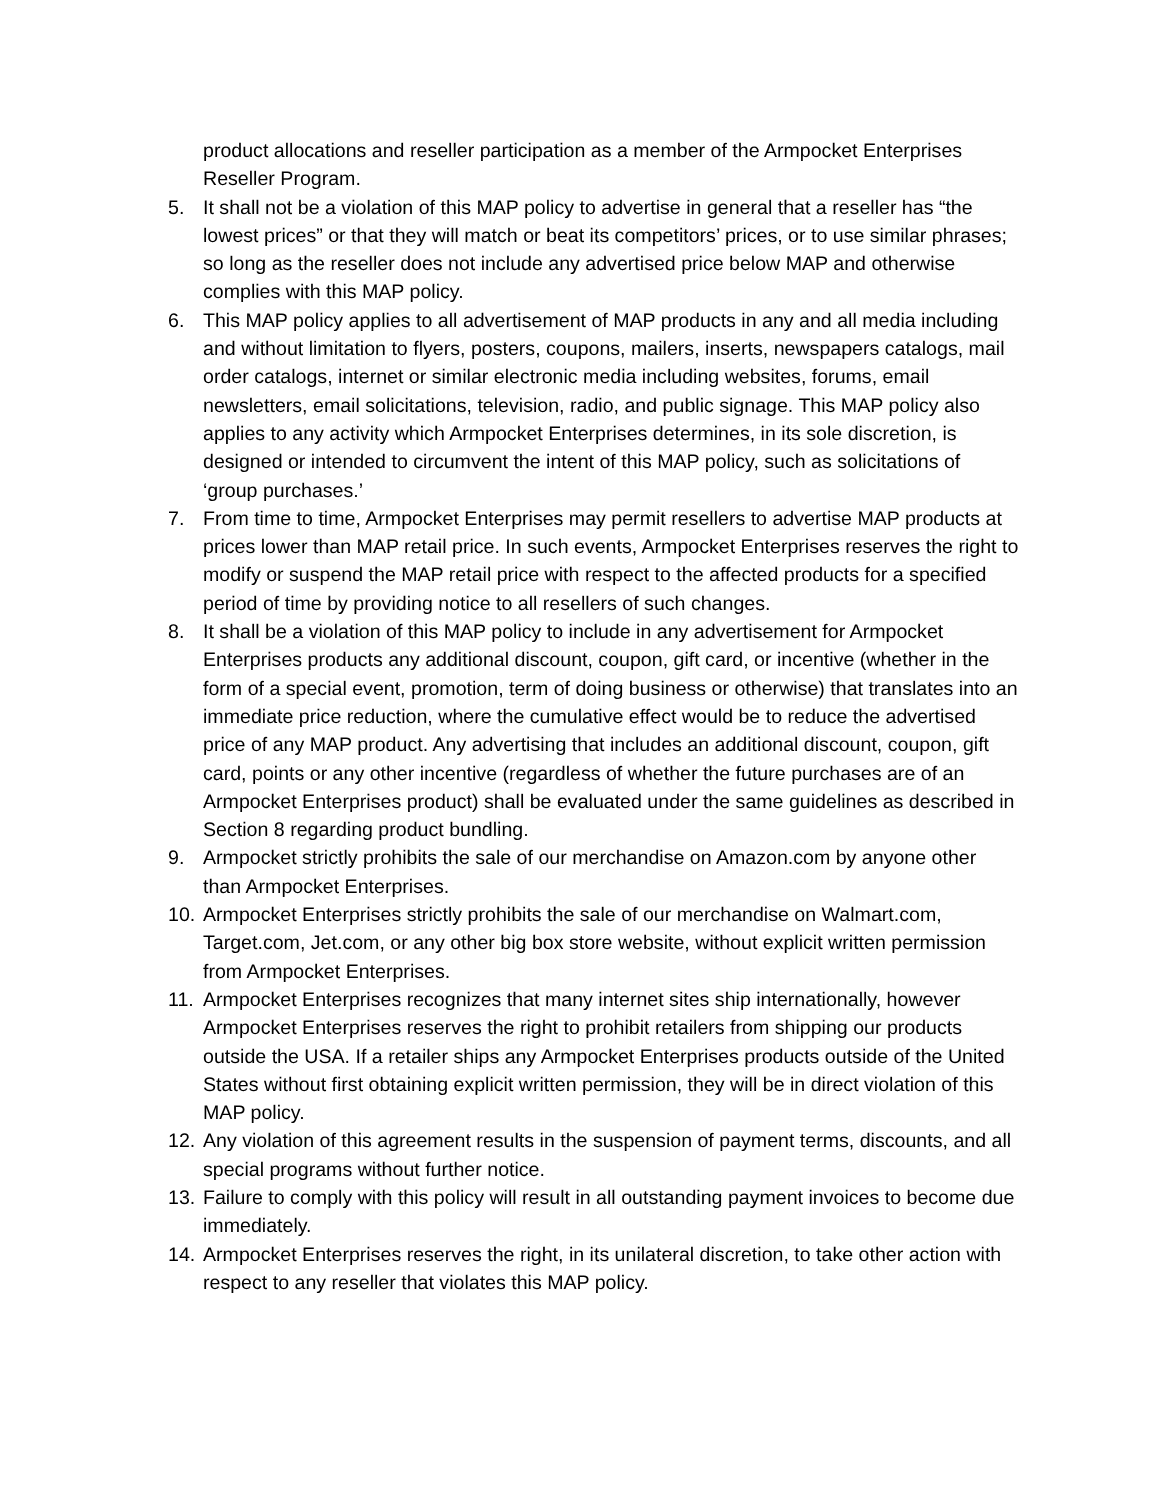product allocations and reseller participation as a member of the Armpocket Enterprises Reseller Program.
5. It shall not be a violation of this MAP policy to advertise in general that a reseller has “the lowest prices” or that they will match or beat its competitors’ prices, or to use similar phrases; so long as the reseller does not include any advertised price below MAP and otherwise complies with this MAP policy.
6. This MAP policy applies to all advertisement of MAP products in any and all media including and without limitation to flyers, posters, coupons, mailers, inserts, newspapers catalogs, mail order catalogs, internet or similar electronic media including websites, forums, email newsletters, email solicitations, television, radio, and public signage. This MAP policy also applies to any activity which Armpocket Enterprises determines, in its sole discretion, is designed or intended to circumvent the intent of this MAP policy, such as solicitations of ‘group purchases.’
7. From time to time, Armpocket Enterprises may permit resellers to advertise MAP products at prices lower than MAP retail price. In such events, Armpocket Enterprises reserves the right to modify or suspend the MAP retail price with respect to the affected products for a specified period of time by providing notice to all resellers of such changes.
8. It shall be a violation of this MAP policy to include in any advertisement for Armpocket Enterprises products any additional discount, coupon, gift card, or incentive (whether in the form of a special event, promotion, term of doing business or otherwise) that translates into an immediate price reduction, where the cumulative effect would be to reduce the advertised price of any MAP product. Any advertising that includes an additional discount, coupon, gift card, points or any other incentive (regardless of whether the future purchases are of an Armpocket Enterprises product) shall be evaluated under the same guidelines as described in Section 8 regarding product bundling.
9. Armpocket strictly prohibits the sale of our merchandise on Amazon.com by anyone other than Armpocket Enterprises.
10.
Armpocket Enterprises strictly prohibits the sale of our merchandise on Walmart.com, Target.com, Jet.com, or any other big box store website, without explicit written permission from Armpocket Enterprises.
11.
Armpocket Enterprises recognizes that many internet sites ship internationally, however Armpocket Enterprises reserves the right to prohibit retailers from shipping our products outside the USA. If a retailer ships any Armpocket Enterprises products outside of the United States without first obtaining explicit written permission, they will be in direct violation of this MAP policy.
12.
Any violation of this agreement results in the suspension of payment terms, discounts, and all special programs without further notice.
13.
Failure to comply with this policy will result in all outstanding payment invoices to become due immediately.
14.
Armpocket Enterprises reserves the right, in its unilateral discretion, to take other action with respect to any reseller that violates this MAP policy.